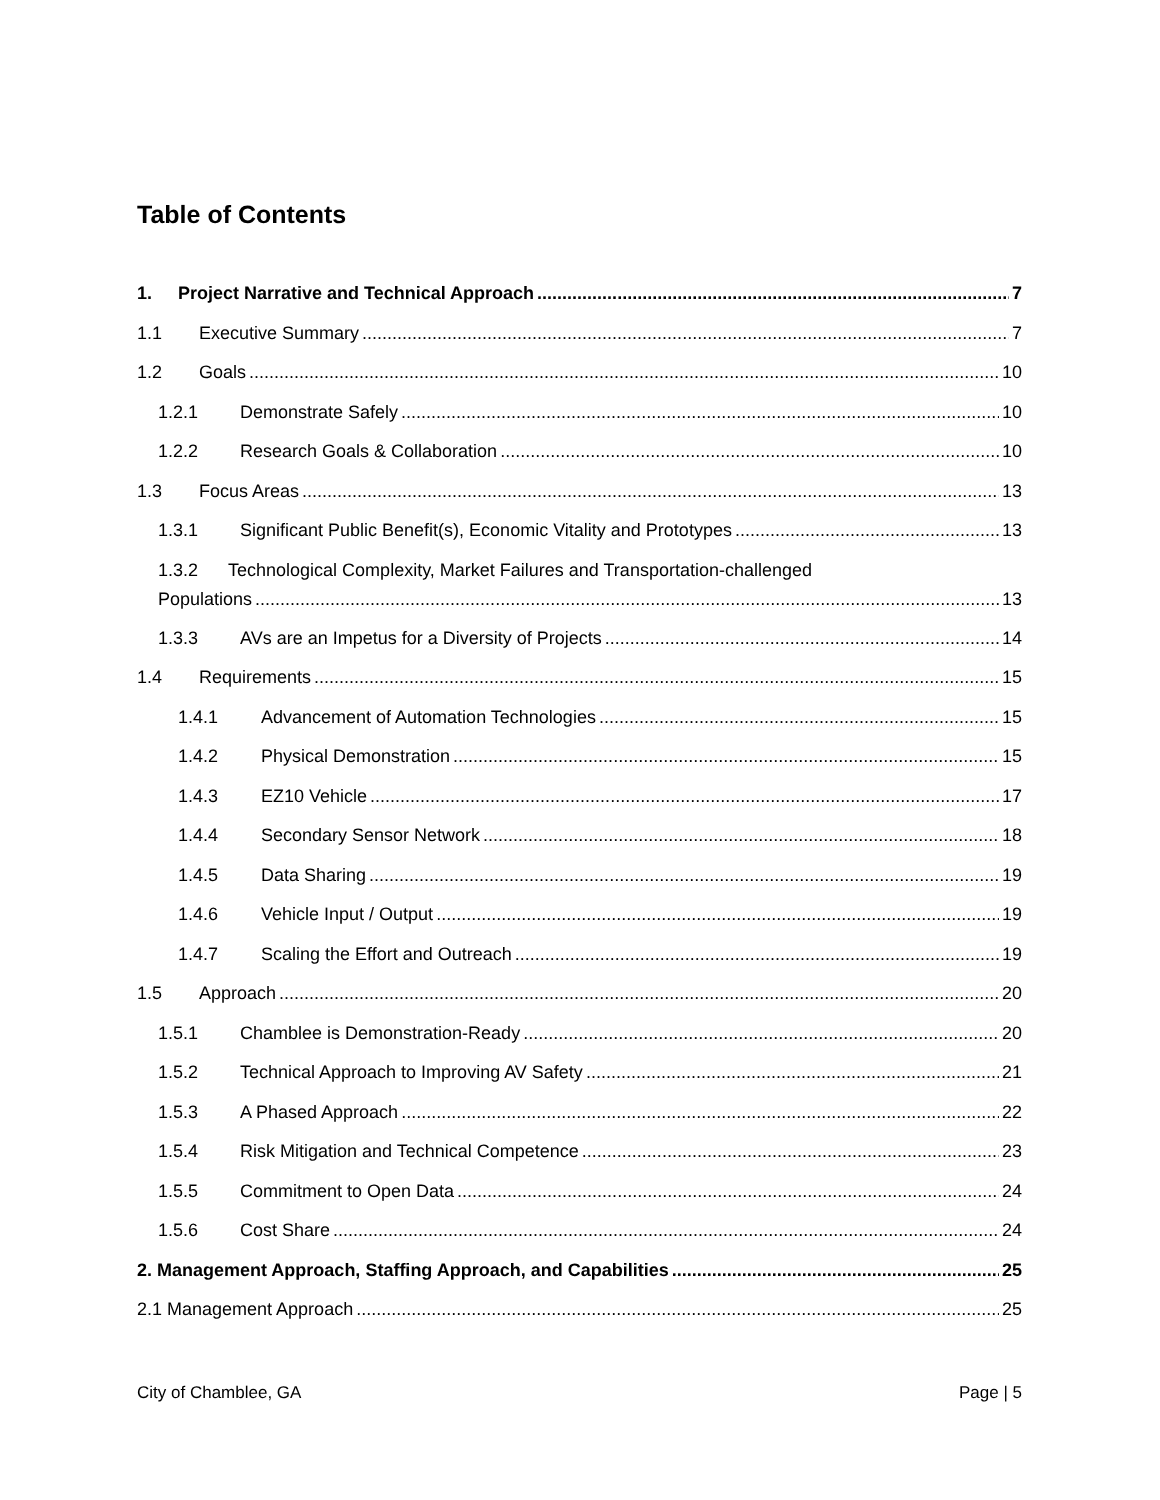Table of Contents
1. Project Narrative and Technical Approach 7
1.1 Executive Summary 7
1.2 Goals 10
1.2.1 Demonstrate Safely 10
1.2.2 Research Goals & Collaboration 10
1.3 Focus Areas 13
1.3.1 Significant Public Benefit(s), Economic Vitality and Prototypes 13
1.3.2 Technological Complexity, Market Failures and Transportation-challenged
Populations 13
1.3.3 AVs are an Impetus for a Diversity of Projects 14
1.4 Requirements 15
1.4.1 Advancement of Automation Technologies 15
1.4.2 Physical Demonstration 15
1.4.3 EZ10 Vehicle 17
1.4.4 Secondary Sensor Network 18
1.4.5 Data Sharing 19
1.4.6 Vehicle Input / Output 19
1.4.7 Scaling the Effort and Outreach 19
1.5 Approach 20
1.5.1 Chamblee is Demonstration-Ready 20
1.5.2 Technical Approach to Improving AV Safety 21
1.5.3 A Phased Approach 22
1.5.4 Risk Mitigation and Technical Competence 23
1.5.5 Commitment to Open Data 24
1.5.6 Cost Share 24
2. Management Approach, Staffing Approach, and Capabilities 25
2.1 Management Approach 25
City of Chamblee, GA Page | 5